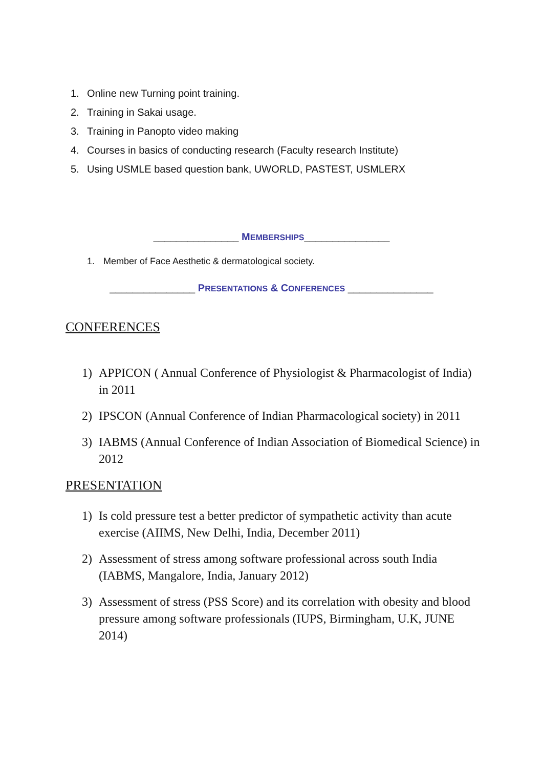1. Online new Turning point training.
2. Training in Sakai usage.
3. Training in Panopto video making
4. Courses in basics of conducting research (Faculty research Institute)
5. Using USMLE based question bank, UWORLD, PASTEST, USMLERX
_______________ MEMBERSHIPS_______________
1. Member of Face Aesthetic & dermatological society.
_______________ PRESENTATIONS & CONFERENCES _______________
CONFERENCES
1) APPICON ( Annual Conference of Physiologist & Pharmacologist of India) in 2011
2) IPSCON (Annual Conference of Indian Pharmacological society) in 2011
3) IABMS (Annual Conference of Indian Association of Biomedical Science) in 2012
PRESENTATION
1) Is cold pressure test a better predictor of sympathetic activity than acute exercise (AIIMS, New Delhi, India, December 2011)
2) Assessment of stress among software professional across south India (IABMS, Mangalore, India, January 2012)
3) Assessment of stress (PSS Score) and its correlation with obesity and blood pressure among software professionals (IUPS, Birmingham, U.K, JUNE 2014)